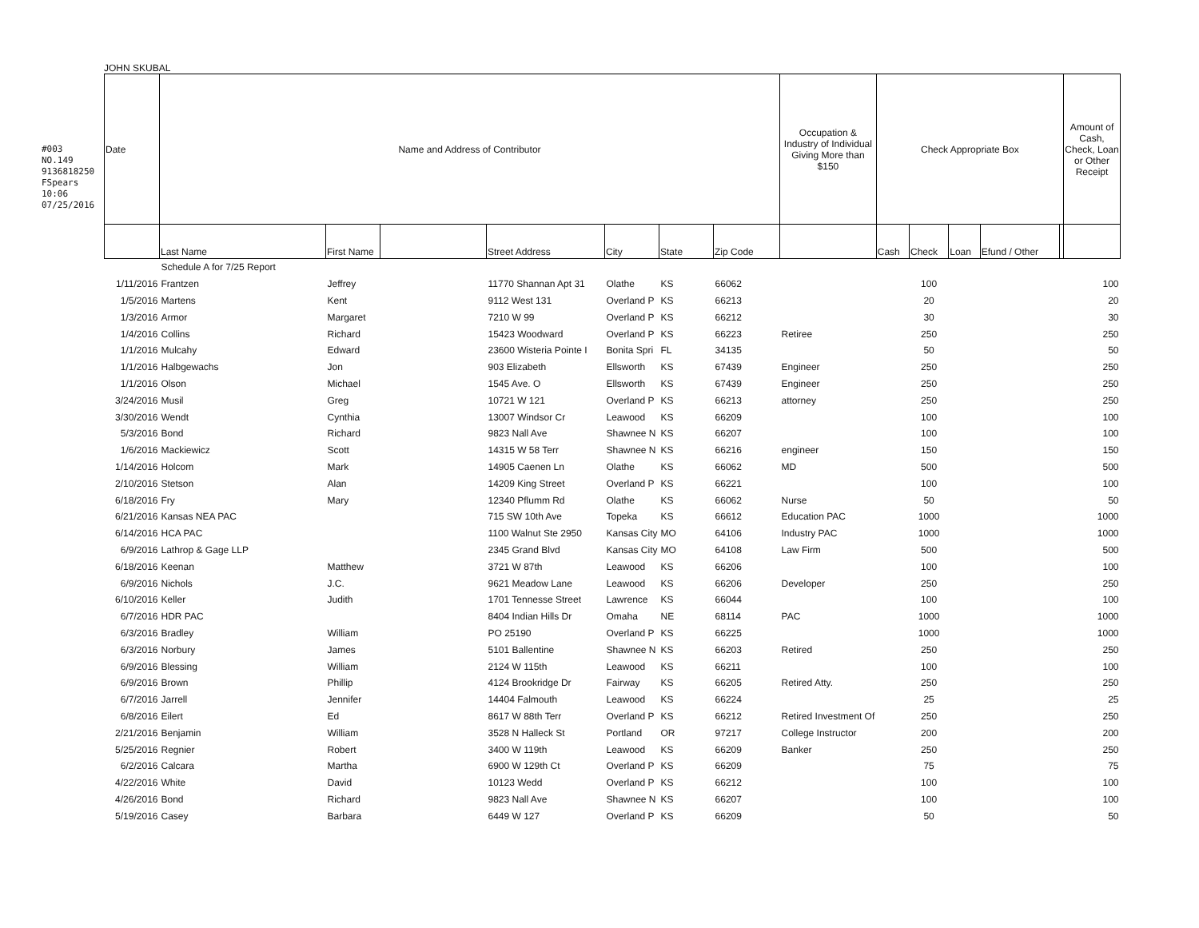#003 NO.149 9136818250 FSpears 10:06 07/25/2016
JOHN SKUBAL
| Date | Name and Address of Contributor | | | | | | | Occupation & Industry of Individual Giving More than $150 | Check Appropriate Box | | | | | Amount of Cash, Check, Loan or Other Receipt |
| --- | --- | --- | --- | --- | --- | --- | --- | --- | --- | --- | --- | --- | --- | --- |
| | Last Name | First Name | | Street Address | City | State | Zip Code | | Cash | Check | Loan | Efund / Other | | |
| | Schedule A for 7/25 Report | | | | | | | | | | | | | |
| 1/11/2016 | Frantzen | Jeffrey | | 11770 Shannan Apt 31 | Olathe | KS | 66062 | | | 100 | | | | 100 |
| 1/5/2016 | Martens | Kent | | 9112 West 131 | Overland P | KS | 66213 | | | 20 | | | | 20 |
| 1/3/2016 | Armor | Margaret | | 7210 W 99 | Overland P | KS | 66212 | | | 30 | | | | 30 |
| 1/4/2016 | Collins | Richard | | 15423 Woodward | Overland P | KS | 66223 | Retiree | | 250 | | | | 250 |
| 1/1/2016 | Mulcahy | Edward | | 23600 Wisteria Pointe I | Bonita Spri | FL | 34135 | | | 50 | | | | 50 |
| 1/1/2016 | Halbgewachs | Jon | | 903 Elizabeth | Ellsworth | KS | 67439 | Engineer | | 250 | | | | 250 |
| 1/1/2016 | Olson | Michael | | 1545 Ave. O | Ellsworth | KS | 67439 | Engineer | | 250 | | | | 250 |
| 3/24/2016 | Musil | Greg | | 10721 W 121 | Overland P | KS | 66213 | attorney | | 250 | | | | 250 |
| 3/30/2016 | Wendt | Cynthia | | 13007 Windsor Cr | Leawood | KS | 66209 | | | 100 | | | | 100 |
| 5/3/2016 | Bond | Richard | | 9823 Nall Ave | Shawnee N | KS | 66207 | | | 100 | | | | 100 |
| 1/6/2016 | Mackiewicz | Scott | | 14315 W 58 Terr | Shawnee N | KS | 66216 | engineer | | 150 | | | | 150 |
| 1/14/2016 | Holcom | Mark | | 14905 Caenen Ln | Olathe | KS | 66062 | MD | | 500 | | | | 500 |
| 2/10/2016 | Stetson | Alan | | 14209 King Street | Overland P | KS | 66221 | | | 100 | | | | 100 |
| 6/18/2016 | Fry | Mary | | 12340 Pflumm Rd | Olathe | KS | 66062 | Nurse | | 50 | | | | 50 |
| 6/21/2016 | Kansas NEA PAC | | | 715 SW 10th Ave | Topeka | KS | 66612 | Education PAC | | 1000 | | | | 1000 |
| 6/14/2016 | HCA PAC | | | 1100 Walnut Ste 2950 | Kansas City | MO | 64106 | Industry PAC | | 1000 | | | | 1000 |
| 6/9/2016 | Lathrop & Gage LLP | | | 2345 Grand Blvd | Kansas City | MO | 64108 | Law Firm | | 500 | | | | 500 |
| 6/18/2016 | Keenan | Matthew | | 3721 W 87th | Leawood | KS | 66206 | | | 100 | | | | 100 |
| 6/9/2016 | Nichols | J.C. | | 9621 Meadow Lane | Leawood | KS | 66206 | Developer | | 250 | | | | 250 |
| 6/10/2016 | Keller | Judith | | 1701 Tennesse Street | Lawrence | KS | 66044 | | | 100 | | | | 100 |
| 6/7/2016 | HDR PAC | | | 8404 Indian Hills Dr | Omaha | NE | 68114 | PAC | | 1000 | | | | 1000 |
| 6/3/2016 | Bradley | William | | PO 25190 | Overland P | KS | 66225 | | | 1000 | | | | 1000 |
| 6/3/2016 | Norbury | James | | 5101 Ballentine | Shawnee N | KS | 66203 | Retired | | 250 | | | | 250 |
| 6/9/2016 | Blessing | William | | 2124 W 115th | Leawood | KS | 66211 | | | 100 | | | | 100 |
| 6/9/2016 | Brown | Phillip | | 4124 Brookridge Dr | Fairway | KS | 66205 | Retired Atty. | | 250 | | | | 250 |
| 6/7/2016 | Jarrell | Jennifer | | 14404 Falmouth | Leawood | KS | 66224 | | | 25 | | | | 25 |
| 6/8/2016 | Eilert | Ed | | 8617 W 88th Terr | Overland P | KS | 66212 | Retired Investment Of | | 250 | | | | 250 |
| 2/21/2016 | Benjamin | William | | 3528 N Halleck St | Portland | OR | 97217 | College Instructor | | 200 | | | | 200 |
| 5/25/2016 | Regnier | Robert | | 3400 W 119th | Leawood | KS | 66209 | Banker | | 250 | | | | 250 |
| 6/2/2016 | Calcara | Martha | | 6900 W 129th Ct | Overland P | KS | 66209 | | | 75 | | | | 75 |
| 4/22/2016 | White | David | | 10123 Wedd | Overland P | KS | 66212 | | | 100 | | | | 100 |
| 4/26/2016 | Bond | Richard | | 9823 Nall Ave | Shawnee N | KS | 66207 | | | 100 | | | | 100 |
| 5/19/2016 | Casey | Barbara | | 6449 W 127 | Overland P | KS | 66209 | | | 50 | | | | 50 |